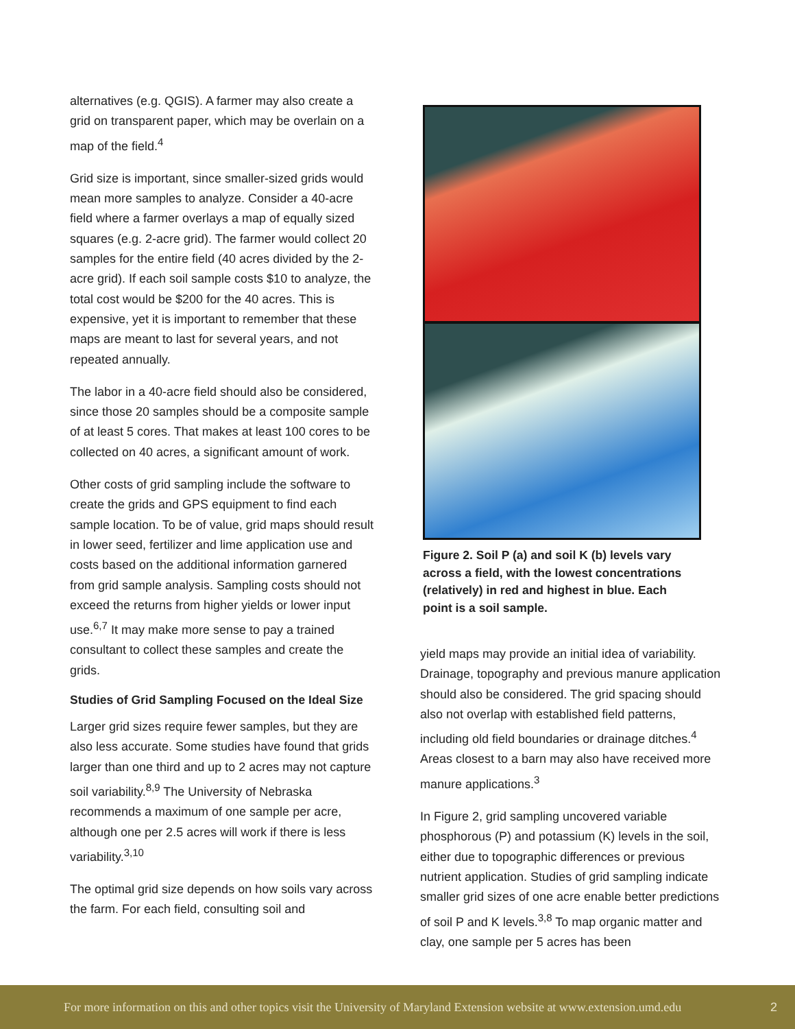alternatives (e.g. QGIS). A farmer may also create a grid on transparent paper, which may be overlain on a map of the field.<sup>4</sup>
Grid size is important, since smaller-sized grids would mean more samples to analyze. Consider a 40-acre field where a farmer overlays a map of equally sized squares (e.g. 2-acre grid). The farmer would collect 20 samples for the entire field (40 acres divided by the 2-acre grid). If each soil sample costs $10 to analyze, the total cost would be $200 for the 40 acres. This is expensive, yet it is important to remember that these maps are meant to last for several years, and not repeated annually.
The labor in a 40-acre field should also be considered, since those 20 samples should be a composite sample of at least 5 cores. That makes at least 100 cores to be collected on 40 acres, a significant amount of work.
Other costs of grid sampling include the software to create the grids and GPS equipment to find each sample location. To be of value, grid maps should result in lower seed, fertilizer and lime application use and costs based on the additional information garnered from grid sample analysis. Sampling costs should not exceed the returns from higher yields or lower input use.<sup>6,7</sup> It may make more sense to pay a trained consultant to collect these samples and create the grids.
Studies of Grid Sampling Focused on the Ideal Size
Larger grid sizes require fewer samples, but they are also less accurate. Some studies have found that grids larger than one third and up to 2 acres may not capture soil variability.<sup>8,9</sup> The University of Nebraska recommends a maximum of one sample per acre, although one per 2.5 acres will work if there is less variability.<sup>3,10</sup>
The optimal grid size depends on how soils vary across the farm. For each field, consulting soil and
Figure 2. Soil P (a) and soil K (b) levels vary across a field, with the lowest concentrations (relatively) in red and highest in blue. Each point is a soil sample.
yield maps may provide an initial idea of variability. Drainage, topography and previous manure application should also be considered. The grid spacing should also not overlap with established field patterns, including old field boundaries or drainage ditches.<sup>4</sup> Areas closest to a barn may also have received more manure applications.<sup>3</sup>
In Figure 2, grid sampling uncovered variable phosphorous (P) and potassium (K) levels in the soil, either due to topographic differences or previous nutrient application. Studies of grid sampling indicate smaller grid sizes of one acre enable better predictions of soil P and K levels.<sup>3,8</sup> To map organic matter and clay, one sample per 5 acres has been
For more information on this and other topics visit the University of Maryland Extension website at www.extension.umd.edu 2